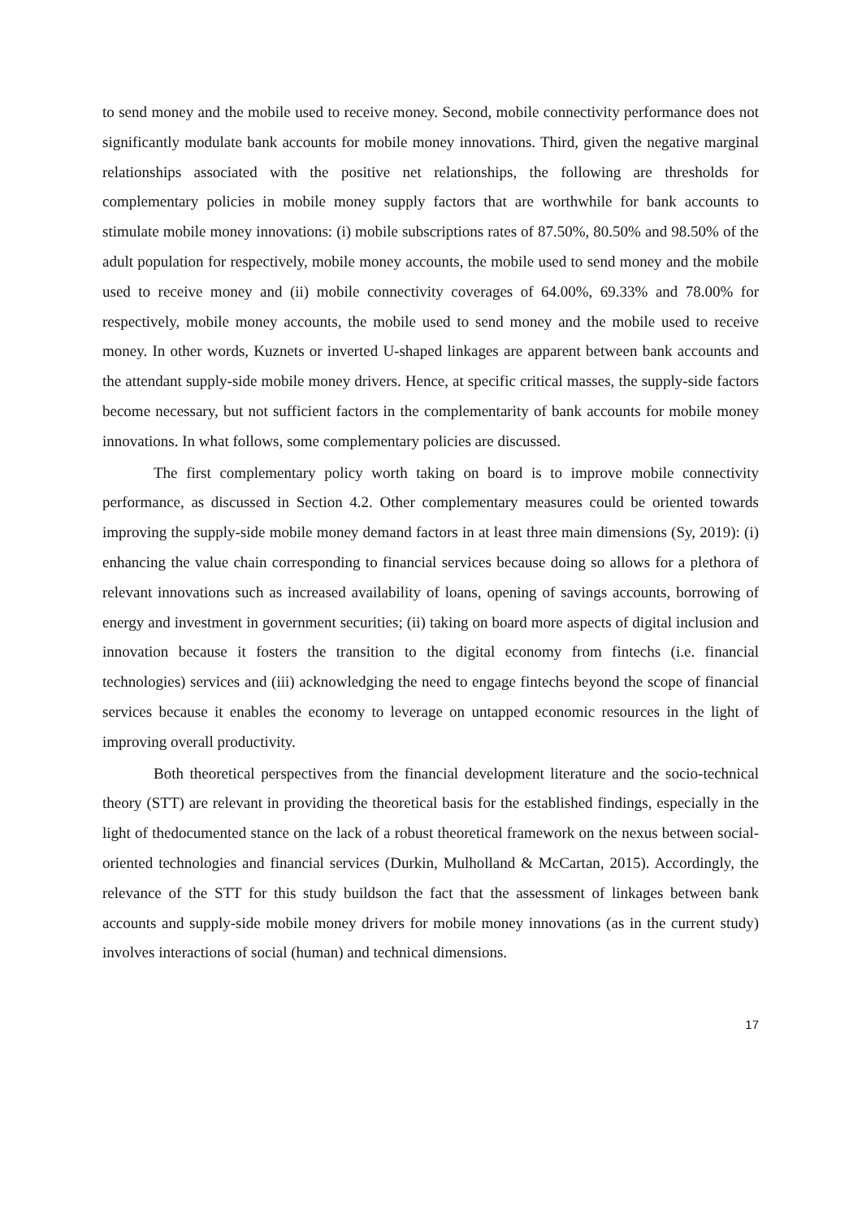to send money and the mobile used to receive money. Second, mobile connectivity performance does not significantly modulate bank accounts for mobile money innovations. Third, given the negative marginal relationships associated with the positive net relationships, the following are thresholds for complementary policies in mobile money supply factors that are worthwhile for bank accounts to stimulate mobile money innovations: (i) mobile subscriptions rates of 87.50%, 80.50% and 98.50% of the adult population for respectively, mobile money accounts, the mobile used to send money and the mobile used to receive money and (ii) mobile connectivity coverages of 64.00%, 69.33% and 78.00% for respectively, mobile money accounts, the mobile used to send money and the mobile used to receive money. In other words, Kuznets or inverted U-shaped linkages are apparent between bank accounts and the attendant supply-side mobile money drivers. Hence, at specific critical masses, the supply-side factors become necessary, but not sufficient factors in the complementarity of bank accounts for mobile money innovations. In what follows, some complementary policies are discussed.
The first complementary policy worth taking on board is to improve mobile connectivity performance, as discussed in Section 4.2. Other complementary measures could be oriented towards improving the supply-side mobile money demand factors in at least three main dimensions (Sy, 2019): (i) enhancing the value chain corresponding to financial services because doing so allows for a plethora of relevant innovations such as increased availability of loans, opening of savings accounts, borrowing of energy and investment in government securities; (ii) taking on board more aspects of digital inclusion and innovation because it fosters the transition to the digital economy from fintechs (i.e. financial technologies) services and (iii) acknowledging the need to engage fintechs beyond the scope of financial services because it enables the economy to leverage on untapped economic resources in the light of improving overall productivity.
Both theoretical perspectives from the financial development literature and the socio-technical theory (STT) are relevant in providing the theoretical basis for the established findings, especially in the light of thedocumented stance on the lack of a robust theoretical framework on the nexus between social-oriented technologies and financial services (Durkin, Mulholland & McCartan, 2015). Accordingly, the relevance of the STT for this study buildson the fact that the assessment of linkages between bank accounts and supply-side mobile money drivers for mobile money innovations (as in the current study) involves interactions of social (human) and technical dimensions.
17